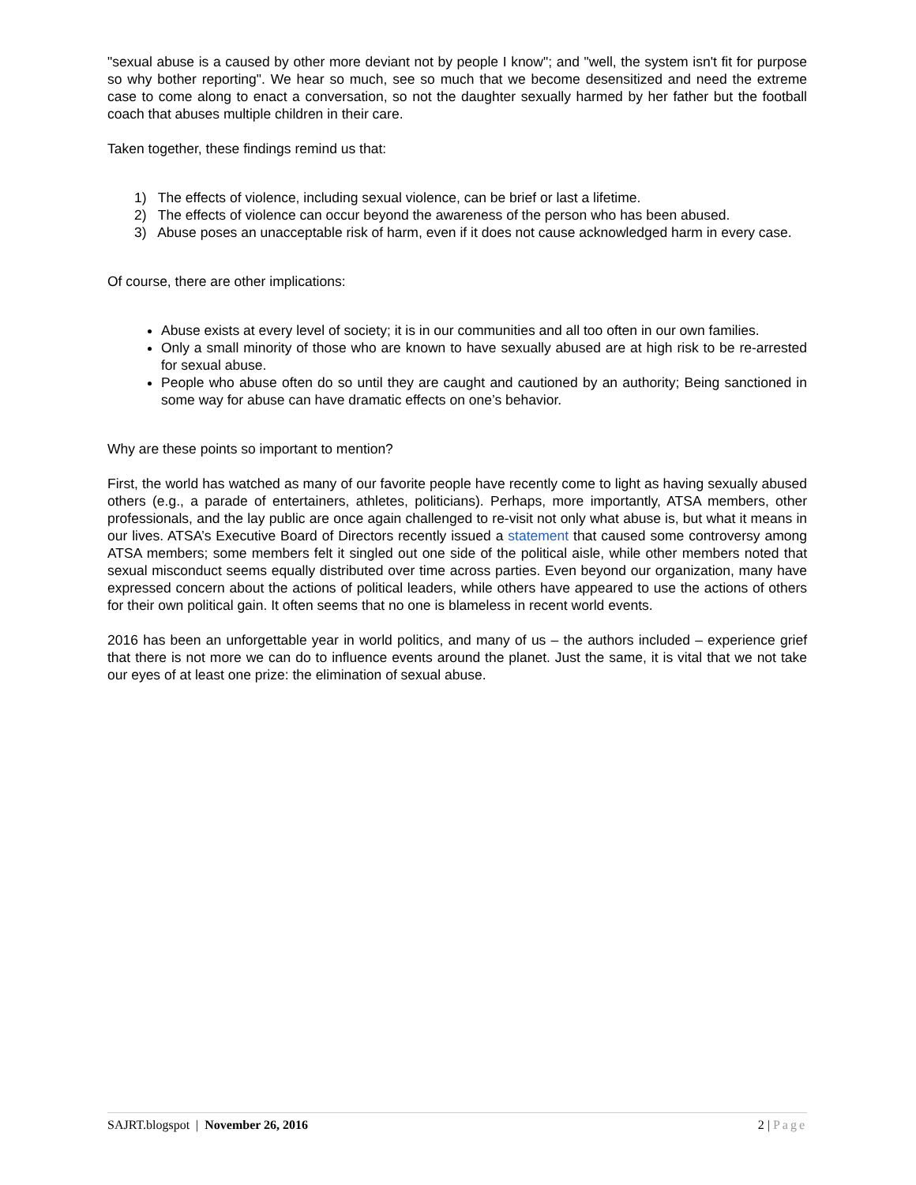"sexual abuse is a caused by other more deviant not by people I know"; and "well, the system isn't fit for purpose so why bother reporting". We hear so much, see so much that we become desensitized and need the extreme case to come along to enact a conversation, so not the daughter sexually harmed by her father but the football coach that abuses multiple children in their care.
Taken together, these findings remind us that:
1) The effects of violence, including sexual violence, can be brief or last a lifetime.
2) The effects of violence can occur beyond the awareness of the person who has been abused.
3) Abuse poses an unacceptable risk of harm, even if it does not cause acknowledged harm in every case.
Of course, there are other implications:
Abuse exists at every level of society; it is in our communities and all too often in our own families.
Only a small minority of those who are known to have sexually abused are at high risk to be re-arrested for sexual abuse.
People who abuse often do so until they are caught and cautioned by an authority; Being sanctioned in some way for abuse can have dramatic effects on one’s behavior.
Why are these points so important to mention?
First, the world has watched as many of our favorite people have recently come to light as having sexually abused others (e.g., a parade of entertainers, athletes, politicians). Perhaps, more importantly, ATSA members, other professionals, and the lay public are once again challenged to re-visit not only what abuse is, but what it means in our lives. ATSA’s Executive Board of Directors recently issued a statement that caused some controversy among ATSA members; some members felt it singled out one side of the political aisle, while other members noted that sexual misconduct seems equally distributed over time across parties. Even beyond our organization, many have expressed concern about the actions of political leaders, while others have appeared to use the actions of others for their own political gain. It often seems that no one is blameless in recent world events.
2016 has been an unforgettable year in world politics, and many of us – the authors included – experience grief that there is not more we can do to influence events around the planet. Just the same, it is vital that we not take our eyes of at least one prize: the elimination of sexual abuse.
SAJRT.blogspot | November 26, 2016 2 | Page